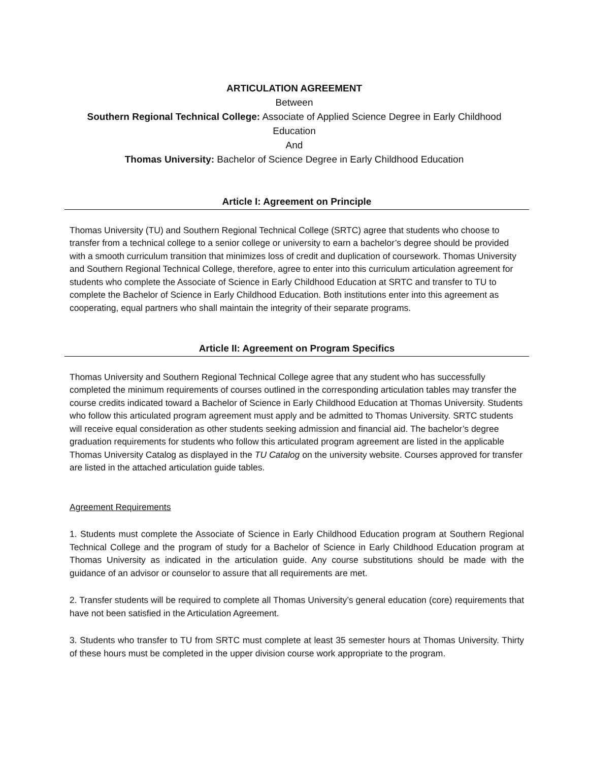ARTICULATION AGREEMENT
Between
Southern Regional Technical College: Associate of Applied Science Degree in Early Childhood Education
And
Thomas University: Bachelor of Science Degree in Early Childhood Education
Article I: Agreement on Principle
Thomas University (TU) and Southern Regional Technical College (SRTC) agree that students who choose to transfer from a technical college to a senior college or university to earn a bachelor’s degree should be provided with a smooth curriculum transition that minimizes loss of credit and duplication of coursework. Thomas University and Southern Regional Technical College, therefore, agree to enter into this curriculum articulation agreement for students who complete the Associate of Science in Early Childhood Education at SRTC and transfer to TU to complete the Bachelor of Science in Early Childhood Education. Both institutions enter into this agreement as cooperating, equal partners who shall maintain the integrity of their separate programs.
Article II: Agreement on Program Specifics
Thomas University and Southern Regional Technical College agree that any student who has successfully completed the minimum requirements of courses outlined in the corresponding articulation tables may transfer the course credits indicated toward a Bachelor of Science in Early Childhood Education at Thomas University. Students who follow this articulated program agreement must apply and be admitted to Thomas University. SRTC students will receive equal consideration as other students seeking admission and financial aid. The bachelor’s degree graduation requirements for students who follow this articulated program agreement are listed in the applicable Thomas University Catalog as displayed in the TU Catalog on the university website. Courses approved for transfer are listed in the attached articulation guide tables.
Agreement Requirements
1. Students must complete the Associate of Science in Early Childhood Education program at Southern Regional Technical College and the program of study for a Bachelor of Science in Early Childhood Education program at Thomas University as indicated in the articulation guide. Any course substitutions should be made with the guidance of an advisor or counselor to assure that all requirements are met.
2. Transfer students will be required to complete all Thomas University’s general education (core) requirements that have not been satisfied in the Articulation Agreement.
3. Students who transfer to TU from SRTC must complete at least 35 semester hours at Thomas University. Thirty of these hours must be completed in the upper division course work appropriate to the program.